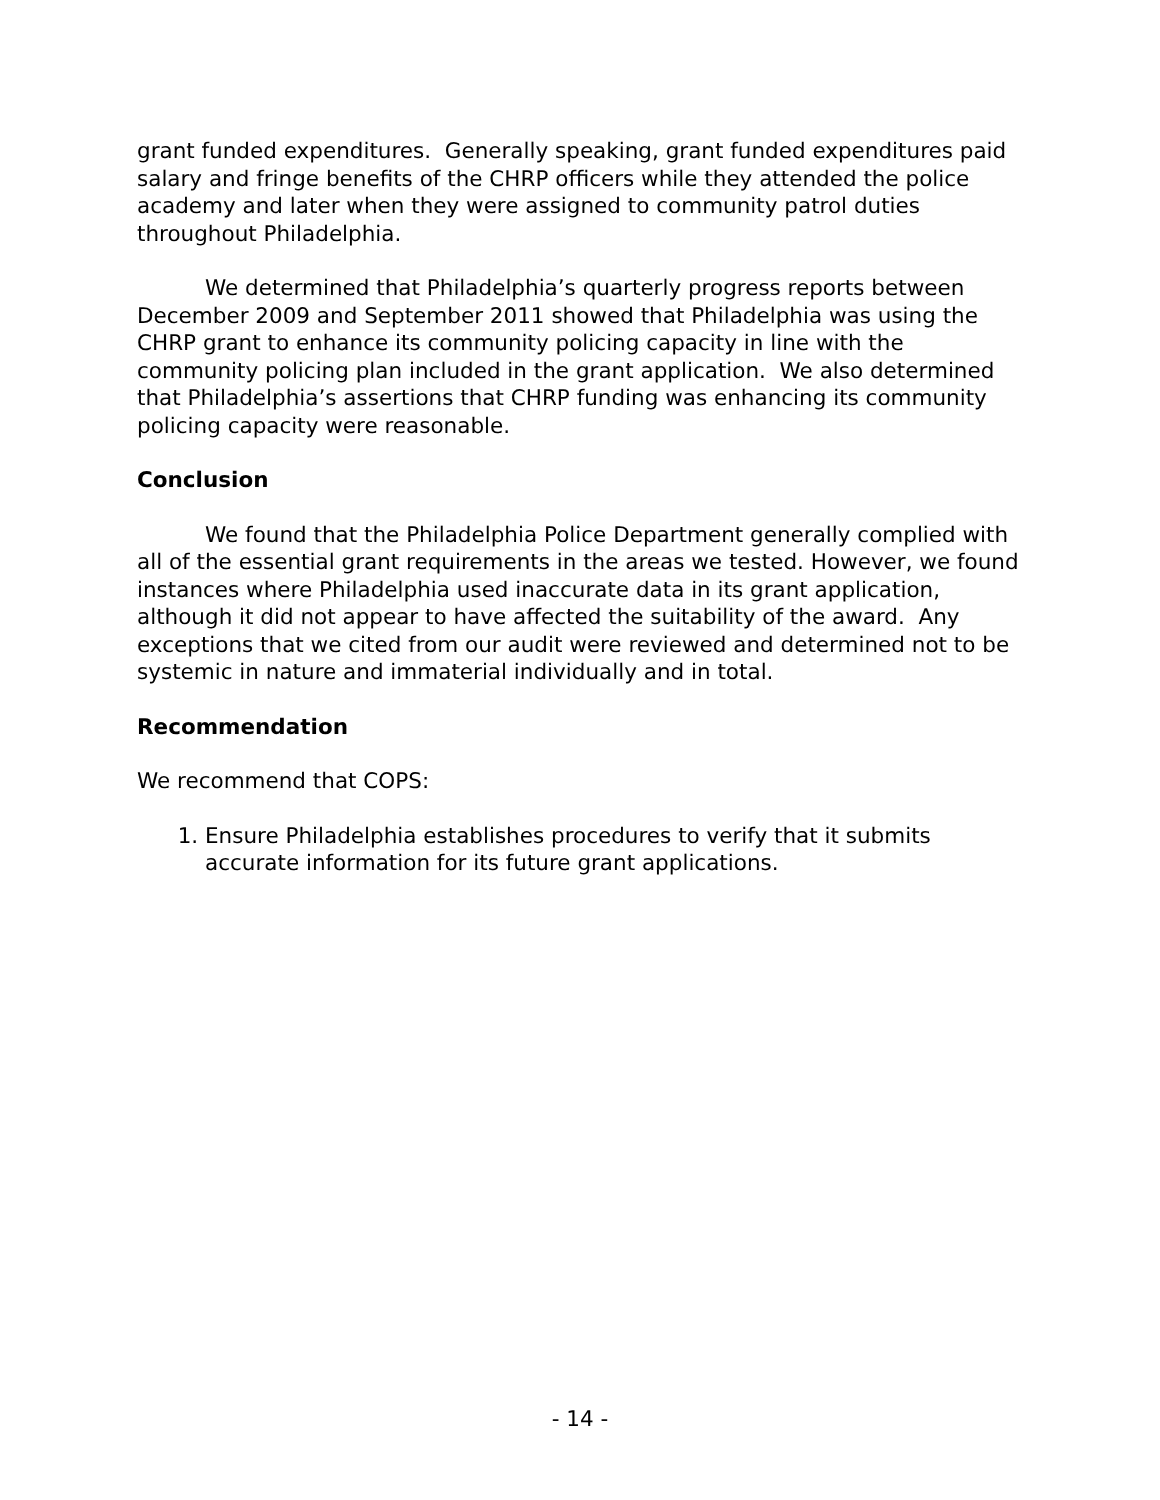grant funded expenditures. Generally speaking, grant funded expenditures paid salary and fringe benefits of the CHRP officers while they attended the police academy and later when they were assigned to community patrol duties throughout Philadelphia.
We determined that Philadelphia’s quarterly progress reports between December 2009 and September 2011 showed that Philadelphia was using the CHRP grant to enhance its community policing capacity in line with the community policing plan included in the grant application. We also determined that Philadelphia’s assertions that CHRP funding was enhancing its community policing capacity were reasonable.
Conclusion
We found that the Philadelphia Police Department generally complied with all of the essential grant requirements in the areas we tested. However, we found instances where Philadelphia used inaccurate data in its grant application, although it did not appear to have affected the suitability of the award. Any exceptions that we cited from our audit were reviewed and determined not to be systemic in nature and immaterial individually and in total.
Recommendation
We recommend that COPS:
1. Ensure Philadelphia establishes procedures to verify that it submits accurate information for its future grant applications.
- 14 -